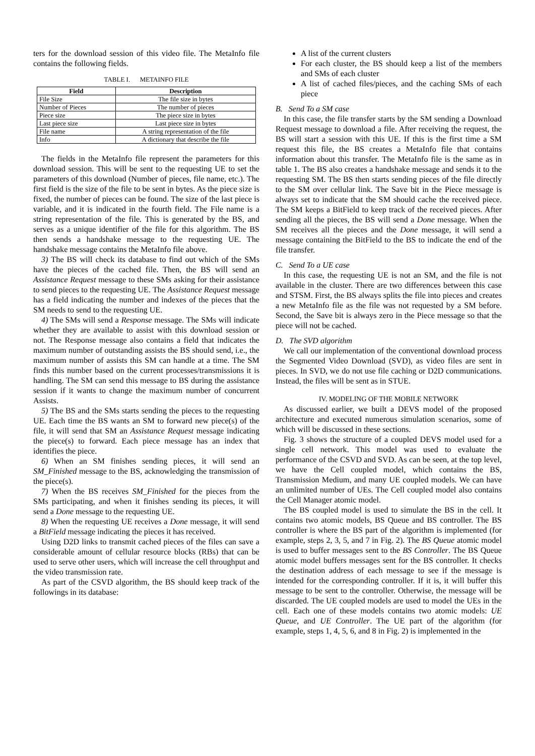ters for the download session of this video file. The MetaInfo file contains the following fields.
TABLE I. METAINFO FILE
| Field | Description |
| --- | --- |
| File Size | The file size in bytes |
| Number of Pieces | The number of pieces |
| Piece size | The piece size in bytes |
| Last piece size | Last piece size in bytes |
| File name | A string representation of the file |
| Info | A dictionary that describe the file |
The fields in the MetaInfo file represent the parameters for this download session. This will be sent to the requesting UE to set the parameters of this download (Number of pieces, file name, etc.). The first field is the size of the file to be sent in bytes. As the piece size is fixed, the number of pieces can be found. The size of the last piece is variable, and it is indicated in the fourth field. The File name is a string representation of the file. This is generated by the BS, and serves as a unique identifier of the file for this algorithm. The BS then sends a handshake message to the requesting UE. The handshake message contains the MetaInfo file above.
3) The BS will check its database to find out which of the SMs have the pieces of the cached file. Then, the BS will send an Assistance Request message to these SMs asking for their assistance to send pieces to the requesting UE. The Assistance Request message has a field indicating the number and indexes of the pieces that the SM needs to send to the requesting UE.
4) The SMs will send a Response message. The SMs will indicate whether they are available to assist with this download session or not. The Response message also contains a field that indicates the maximum number of outstanding assists the BS should send, i.e., the maximum number of assists this SM can handle at a time. The SM finds this number based on the current processes/transmissions it is handling. The SM can send this message to BS during the assistance session if it wants to change the maximum number of concurrent Assists.
5) The BS and the SMs starts sending the pieces to the requesting UE. Each time the BS wants an SM to forward new piece(s) of the file, it will send that SM an Assistance Request message indicating the piece(s) to forward. Each piece message has an index that identifies the piece.
6) When an SM finishes sending pieces, it will send an SM_Finished message to the BS, acknowledging the transmission of the piece(s).
7) When the BS receives SM_Finished for the pieces from the SMs participating, and when it finishes sending its pieces, it will send a Done message to the requesting UE.
8) When the requesting UE receives a Done message, it will send a BitField message indicating the pieces it has received.
Using D2D links to transmit cached pieces of the files can save a considerable amount of cellular resource blocks (RBs) that can be used to serve other users, which will increase the cell throughput and the video transmission rate.
As part of the CSVD algorithm, the BS should keep track of the followings in its database:
A list of the current clusters
For each cluster, the BS should keep a list of the members and SMs of each cluster
A list of cached files/pieces, and the caching SMs of each piece
B. Send To a SM case
In this case, the file transfer starts by the SM sending a Download Request message to download a file. After receiving the request, the BS will start a session with this UE. If this is the first time a SM request this file, the BS creates a MetaInfo file that contains information about this transfer. The MetaInfo file is the same as in table 1. The BS also creates a handshake message and sends it to the requesting SM. The BS then starts sending pieces of the file directly to the SM over cellular link. The Save bit in the Piece message is always set to indicate that the SM should cache the received piece. The SM keeps a BitField to keep track of the received pieces. After sending all the pieces, the BS will send a Done message. When the SM receives all the pieces and the Done message, it will send a message containing the BitField to the BS to indicate the end of the file transfer.
C. Send To a UE case
In this case, the requesting UE is not an SM, and the file is not available in the cluster. There are two differences between this case and STSM. First, the BS always splits the file into pieces and creates a new MetaInfo file as the file was not requested by a SM before. Second, the Save bit is always zero in the Piece message so that the piece will not be cached.
D. The SVD algorithm
We call our implementation of the conventional download process the Segmented Video Download (SVD), as video files are sent in pieces. In SVD, we do not use file caching or D2D communications. Instead, the files will be sent as in STUE.
IV. MODELING OF THE MOBILE NETWORK
As discussed earlier, we built a DEVS model of the proposed architecture and executed numerous simulation scenarios, some of which will be discussed in these sections.
Fig. 3 shows the structure of a coupled DEVS model used for a single cell network. This model was used to evaluate the performance of the CSVD and SVD. As can be seen, at the top level, we have the Cell coupled model, which contains the BS, Transmission Medium, and many UE coupled models. We can have an unlimited number of UEs. The Cell coupled model also contains the Cell Manager atomic model.
The BS coupled model is used to simulate the BS in the cell. It contains two atomic models, BS Queue and BS controller. The BS controller is where the BS part of the algorithm is implemented (for example, steps 2, 3, 5, and 7 in Fig. 2). The BS Queue atomic model is used to buffer messages sent to the BS Controller. The BS Queue atomic model buffers messages sent for the BS controller. It checks the destination address of each message to see if the message is intended for the corresponding controller. If it is, it will buffer this message to be sent to the controller. Otherwise, the message will be discarded. The UE coupled models are used to model the UEs in the cell. Each one of these models contains two atomic models: UE Queue, and UE Controller. The UE part of the algorithm (for example, steps 1, 4, 5, 6, and 8 in Fig. 2) is implemented in the